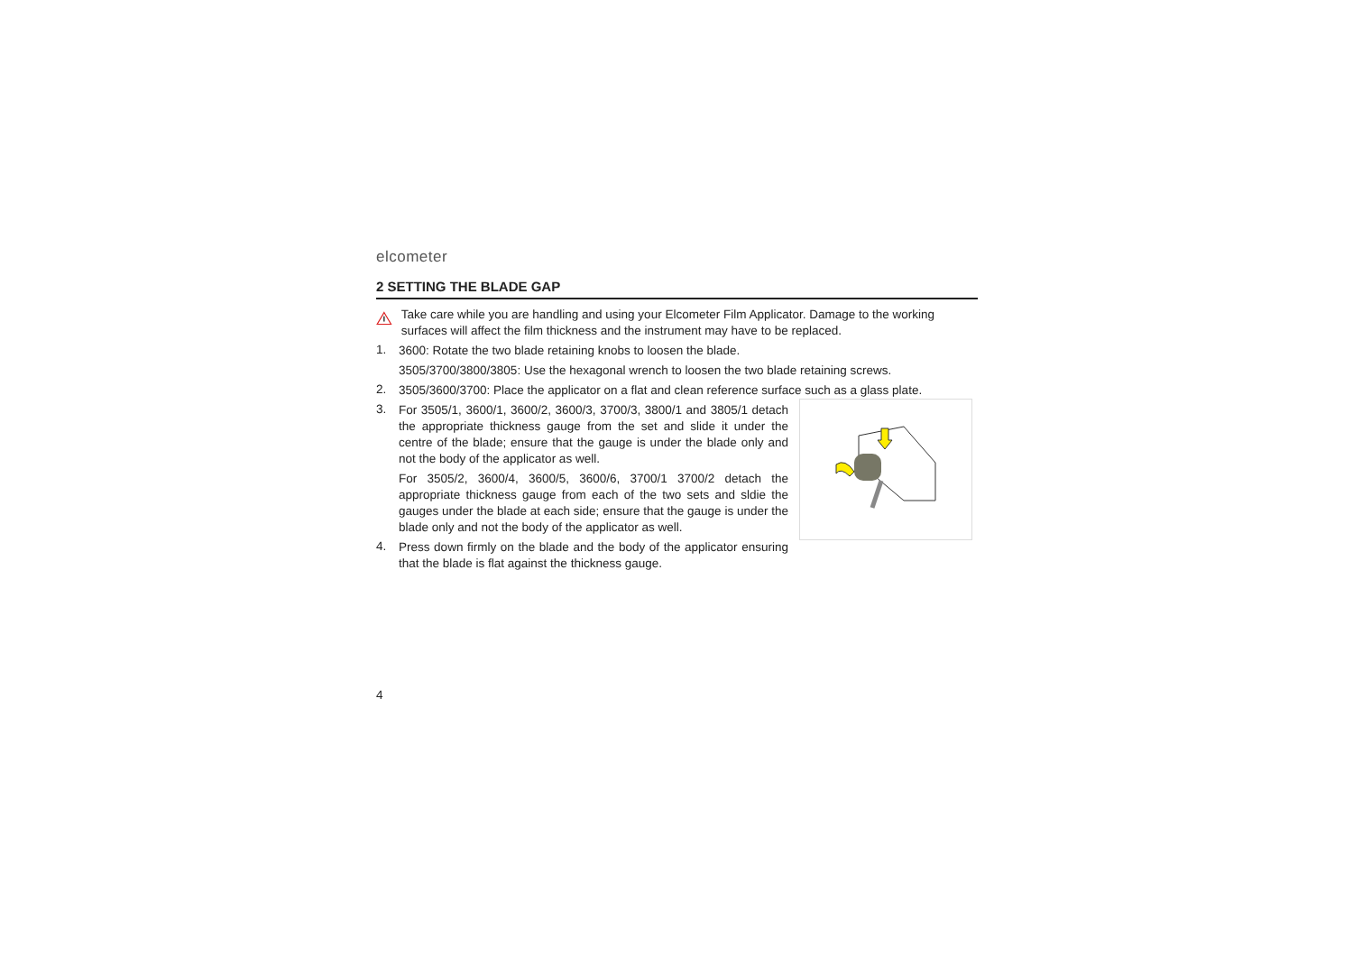elcometer
2 SETTING THE BLADE GAP
Take care while you are handling and using your Elcometer Film Applicator. Damage to the working surfaces will affect the film thickness and the instrument may have to be replaced.
1.
3600: Rotate the two blade retaining knobs to loosen the blade.
3505/3700/3800/3805: Use the hexagonal wrench to loosen the two blade retaining screws.
2.
3505/3600/3700: Place the applicator on a flat and clean reference surface such as a glass plate.
3.
For 3505/1, 3600/1, 3600/2, 3600/3, 3700/3, 3800/1 and 3805/1 detach the appropriate thickness gauge from the set and slide it under the centre of the blade; ensure that the gauge is under the blade only and not the body of the applicator as well.
For 3505/2, 3600/4, 3600/5, 3600/6, 3700/1 3700/2 detach the appropriate thickness gauge from each of the two sets and sldie the gauges under the blade at each side; ensure that the gauge is under the blade only and not the body of the applicator as well.
4.
Press down firmly on the blade and the body of the applicator ensuring that the blade is flat against the thickness gauge.
4